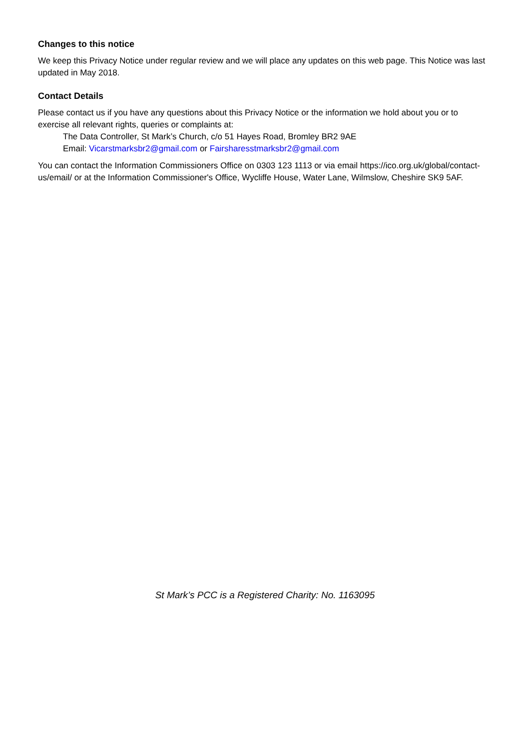Changes to this notice
We keep this Privacy Notice under regular review and we will place any updates on this web page. This Notice was last updated in May 2018.
Contact Details
Please contact us if you have any questions about this Privacy Notice or the information we hold about you or to exercise all relevant rights, queries or complaints at:
The Data Controller, St Mark’s Church, c/o 51 Hayes Road, Bromley BR2 9AE
Email: Vicarstmarksbr2@gmail.com or Fairsharesstmarksbr2@gmail.com
You can contact the Information Commissioners Office on 0303 123 1113 or via email https://ico.org.uk/global/contact-us/email/ or at the Information Commissioner's Office, Wycliffe House, Water Lane, Wilmslow, Cheshire SK9 5AF.
St Mark’s PCC is a Registered Charity: No. 1163095